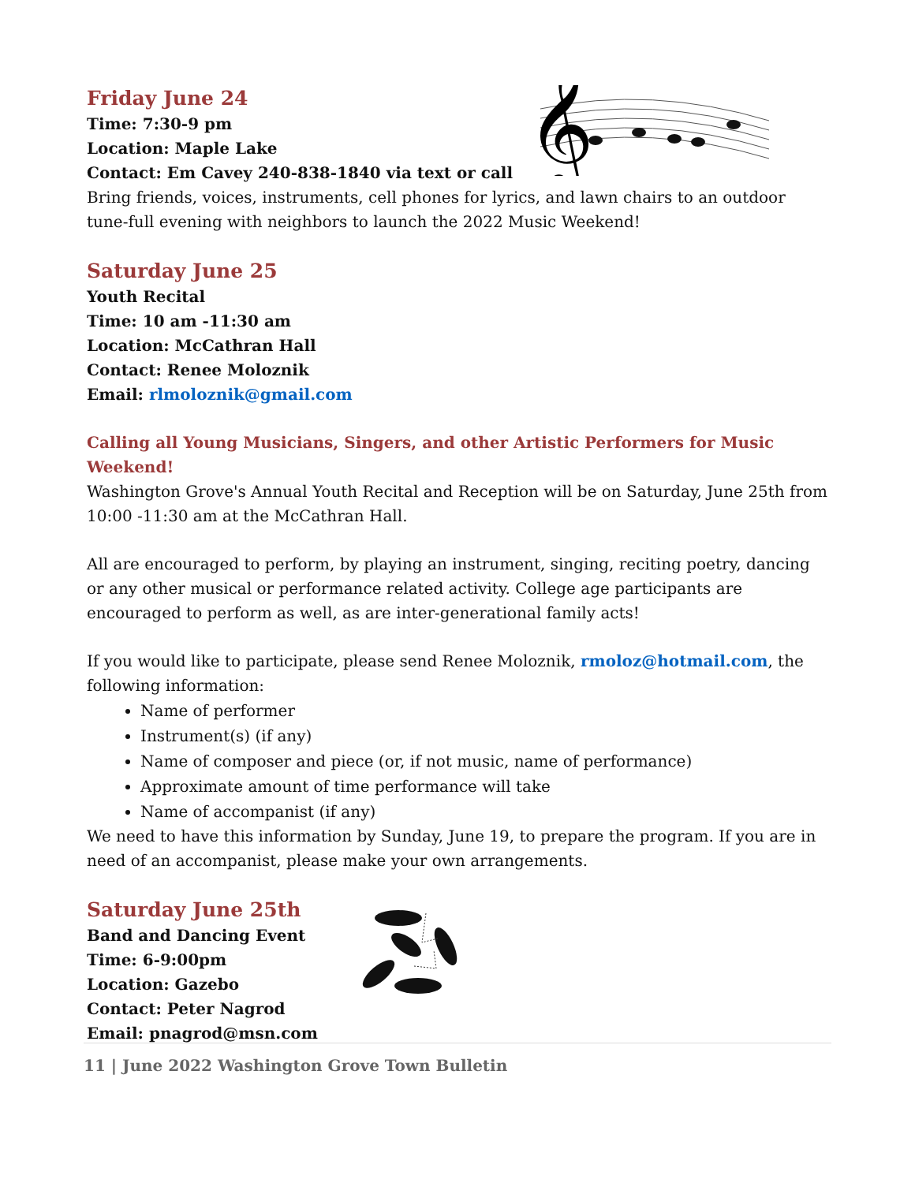𝄞
Friday June 24
Time: 7:30-9 pm
Location: Maple Lake
Contact: Em Cavey 240-838-1840 via text or call
Bring friends, voices, instruments, cell phones for lyrics, and lawn chairs to an outdoor tune-full evening with neighbors to launch the 2022 Music Weekend!
Saturday June 25
Youth Recital
Time: 10 am -11:30 am
Location: McCathran Hall
Contact: Renee Moloznik
Email: rlmoloznik@gmail.com
Calling all Young Musicians, Singers, and other Artistic Performers for Music Weekend!
Washington Grove's Annual Youth Recital and Reception will be on Saturday, June 25th from 10:00 -11:30 am at the McCathran Hall.
All are encouraged to perform, by playing an instrument, singing, reciting poetry, dancing or any other musical or performance related activity. College age participants are encouraged to perform as well, as are inter-generational family acts!
If you would like to participate, please send Renee Moloznik, rmoloz@hotmail.com, the following information:
Name of performer
Instrument(s) (if any)
Name of composer and piece (or, if not music, name of performance)
Approximate amount of time performance will take
Name of accompanist (if any)
We need to have this information by Sunday, June 19, to prepare the program. If you are in need of an accompanist, please make your own arrangements.
Saturday June 25th
Band and Dancing Event
Time: 6-9:00pm
Location: Gazebo
Contact: Peter Nagrod
Email: pnagrod@msn.com
11 | June 2022 Washington Grove Town Bulletin